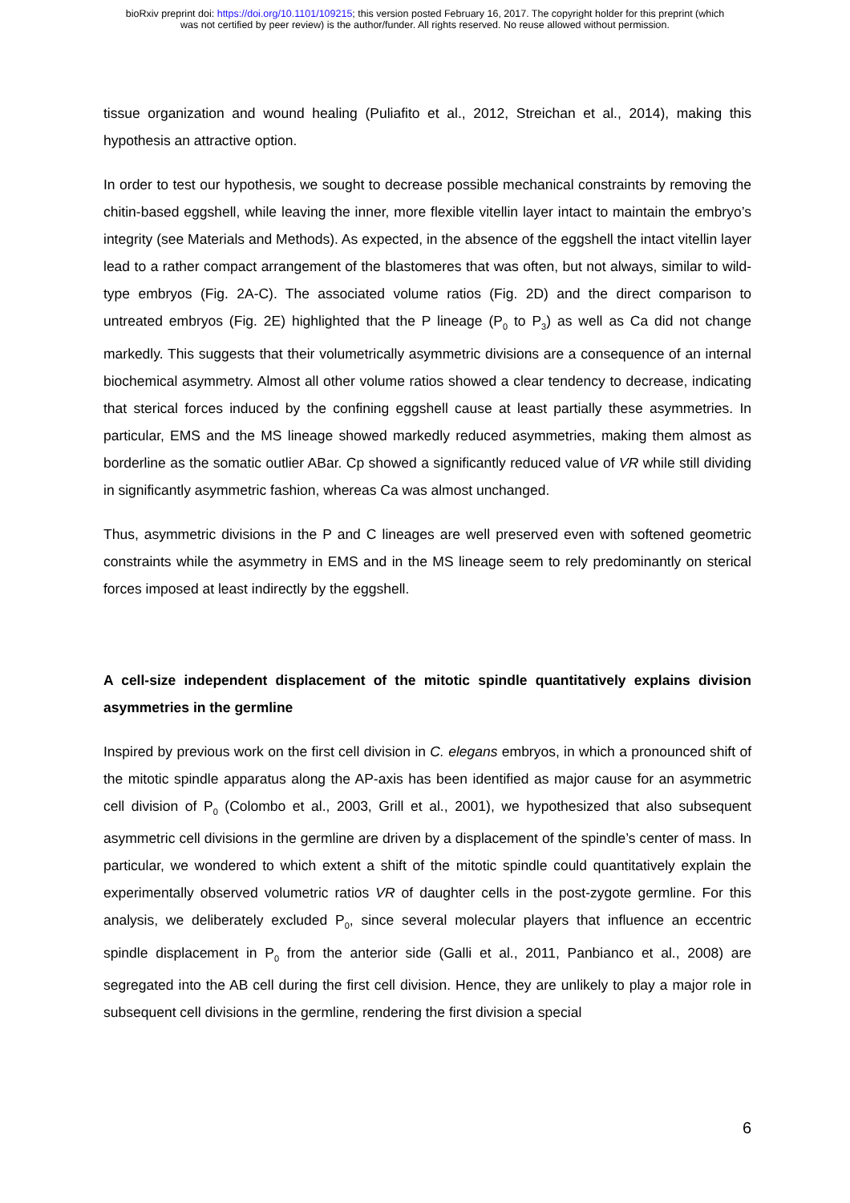bioRxiv preprint doi: https://doi.org/10.1101/109215; this version posted February 16, 2017. The copyright holder for this preprint (which
was not certified by peer review) is the author/funder. All rights reserved. No reuse allowed without permission.
tissue organization and wound healing (Puliafito et al., 2012, Streichan et al., 2014), making this hypothesis an attractive option.
In order to test our hypothesis, we sought to decrease possible mechanical constraints by removing the chitin-based eggshell, while leaving the inner, more flexible vitellin layer intact to maintain the embryo’s integrity (see Materials and Methods). As expected, in the absence of the eggshell the intact vitellin layer lead to a rather compact arrangement of the blastomeres that was often, but not always, similar to wild-type embryos (Fig. 2A-C). The associated volume ratios (Fig. 2D) and the direct comparison to untreated embryos (Fig. 2E) highlighted that the P lineage (P<sub>0</sub> to P<sub>3</sub>) as well as Ca did not change markedly. This suggests that their volumetrically asymmetric divisions are a consequence of an internal biochemical asymmetry. Almost all other volume ratios showed a clear tendency to decrease, indicating that sterical forces induced by the confining eggshell cause at least partially these asymmetries. In particular, EMS and the MS lineage showed markedly reduced asymmetries, making them almost as borderline as the somatic outlier ABar. Cp showed a significantly reduced value of VR while still dividing in significantly asymmetric fashion, whereas Ca was almost unchanged.
Thus, asymmetric divisions in the P and C lineages are well preserved even with softened geometric constraints while the asymmetry in EMS and in the MS lineage seem to rely predominantly on sterical forces imposed at least indirectly by the eggshell.
A cell-size independent displacement of the mitotic spindle quantitatively explains division asymmetries in the germline
Inspired by previous work on the first cell division in C. elegans embryos, in which a pronounced shift of the mitotic spindle apparatus along the AP-axis has been identified as major cause for an asymmetric cell division of P<sub>0</sub> (Colombo et al., 2003, Grill et al., 2001), we hypothesized that also subsequent asymmetric cell divisions in the germline are driven by a displacement of the spindle’s center of mass. In particular, we wondered to which extent a shift of the mitotic spindle could quantitatively explain the experimentally observed volumetric ratios VR of daughter cells in the post-zygote germline. For this analysis, we deliberately excluded P<sub>0</sub>, since several molecular players that influence an eccentric spindle displacement in P<sub>0</sub> from the anterior side (Galli et al., 2011, Panbianco et al., 2008) are segregated into the AB cell during the first cell division. Hence, they are unlikely to play a major role in subsequent cell divisions in the germline, rendering the first division a special
6